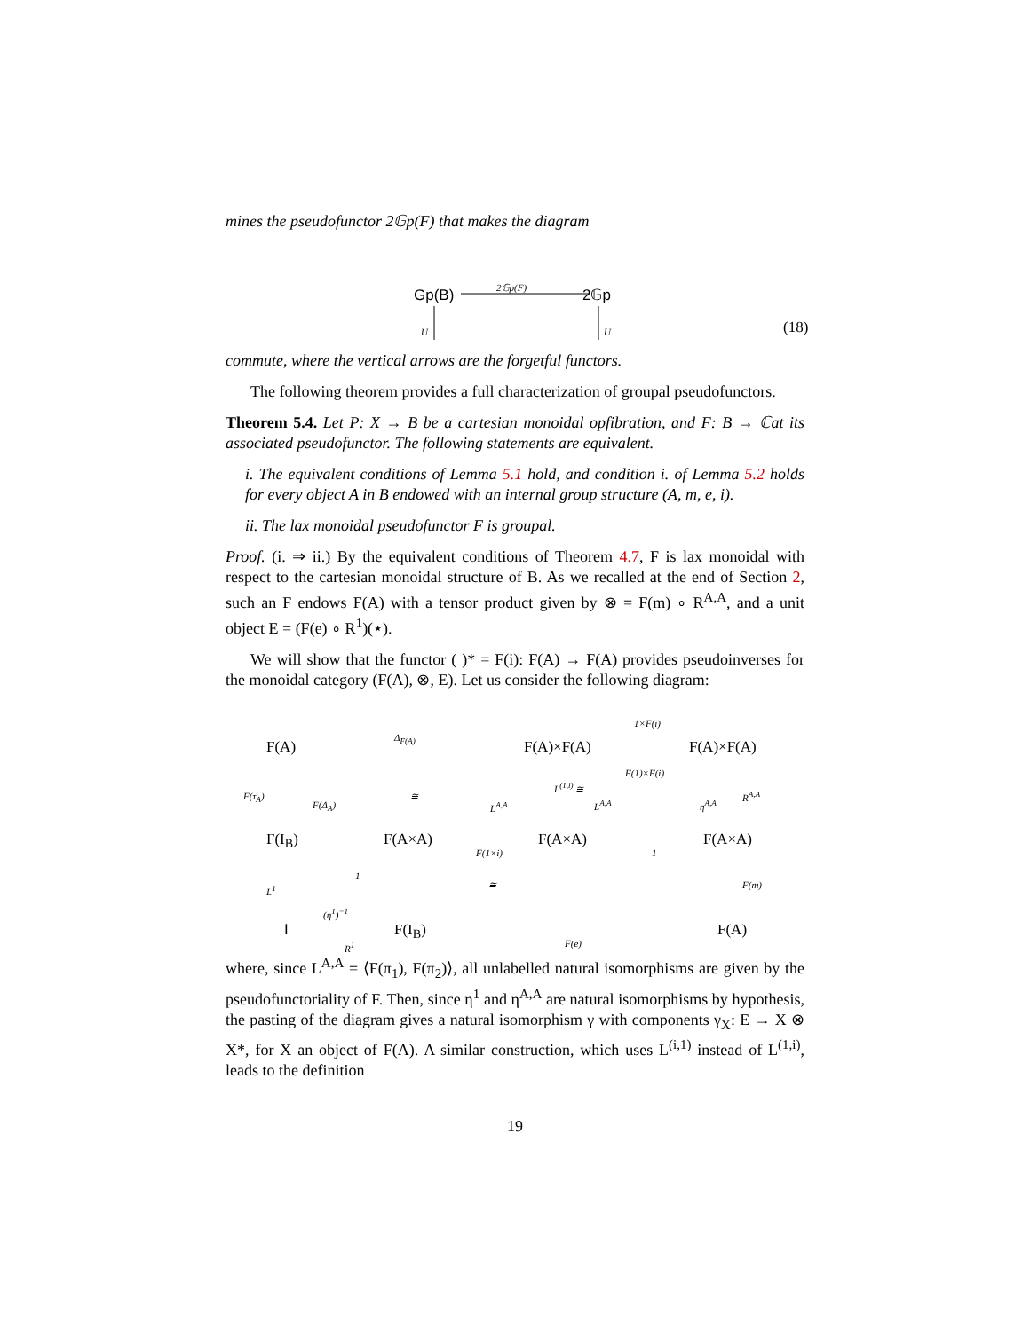mines the pseudofunctor 2𝔾p(F) that makes the diagram
Gp(B)
2𝔾p(F)
2𝔾p
U U (18)
commute, where the vertical arrows are the forgetful functors.
The following theorem provides a full characterization of groupal pseudofunctors.
Theorem 5.4. Let P: X → B be a cartesian monoidal opfibration, and F: B → ℂat its associated pseudofunctor. The following statements are equivalent.
i. The equivalent conditions of Lemma 5.1 hold, and condition i. of Lemma 5.2 holds for every object A in B endowed with an internal group structure (A, m, e, i).
ii. The lax monoidal pseudofunctor F is groupal.
Proof. (i. ⇒ ii.) By the equivalent conditions of Theorem 4.7, F is lax monoidal with respect to the cartesian monoidal structure of B. As we recalled at the end of Section 2, such an F endows F(A) with a tensor product given by ⊗ = F(m) ∘ R<sup>A,A</sup>, and a unit object E = (F(e) ∘ R<sup>1</sup>)(⋆).
We will show that the functor ( )* = F(i): F(A) → F(A) provides pseudoinverses for the monoidal category (F(A), ⊗, E). Let us consider the following diagram:
F(A)
Δ<sub>F(A)</sub>
F(A)×F(A)
1×F(i)
F(A)×F(A)
F(τ<sub>A</sub>)
F(Δ<sub>A</sub>)
≅
L<sup>A,A</sup>
L<sup>(1,i)</sup> ≅
L<sup>A,A</sup>
F(1)×F(i)
η<sup>A,A</sup>
R<sup>A,A</sup>
F(I<sub>B</sub>) F(A×A)
F(1×i)
F(A×A)
1
F(A×A)
L<sup>1</sup>
1
≅
(η<sup>1</sup>)<sup>−1</sup>
F(m)
I
R<sup>1</sup>
F(I<sub>B</sub>)
F(e)
F(A)
where, since L<sup>A,A</sup> = ⟨F(π<sub>1</sub>), F(π<sub>2</sub>)⟩, all unlabelled natural isomorphisms are given by the pseudofunctoriality of F. Then, since η<sup>1</sup> and η<sup>A,A</sup> are natural isomorphisms by hypothesis, the pasting of the diagram gives a natural isomorphism γ with components γ<sub>X</sub>: E → X ⊗ X*, for X an object of F(A). A similar construction, which uses L<sup>(i,1)</sup> instead of L<sup>(1,i)</sup>, leads to the definition
19